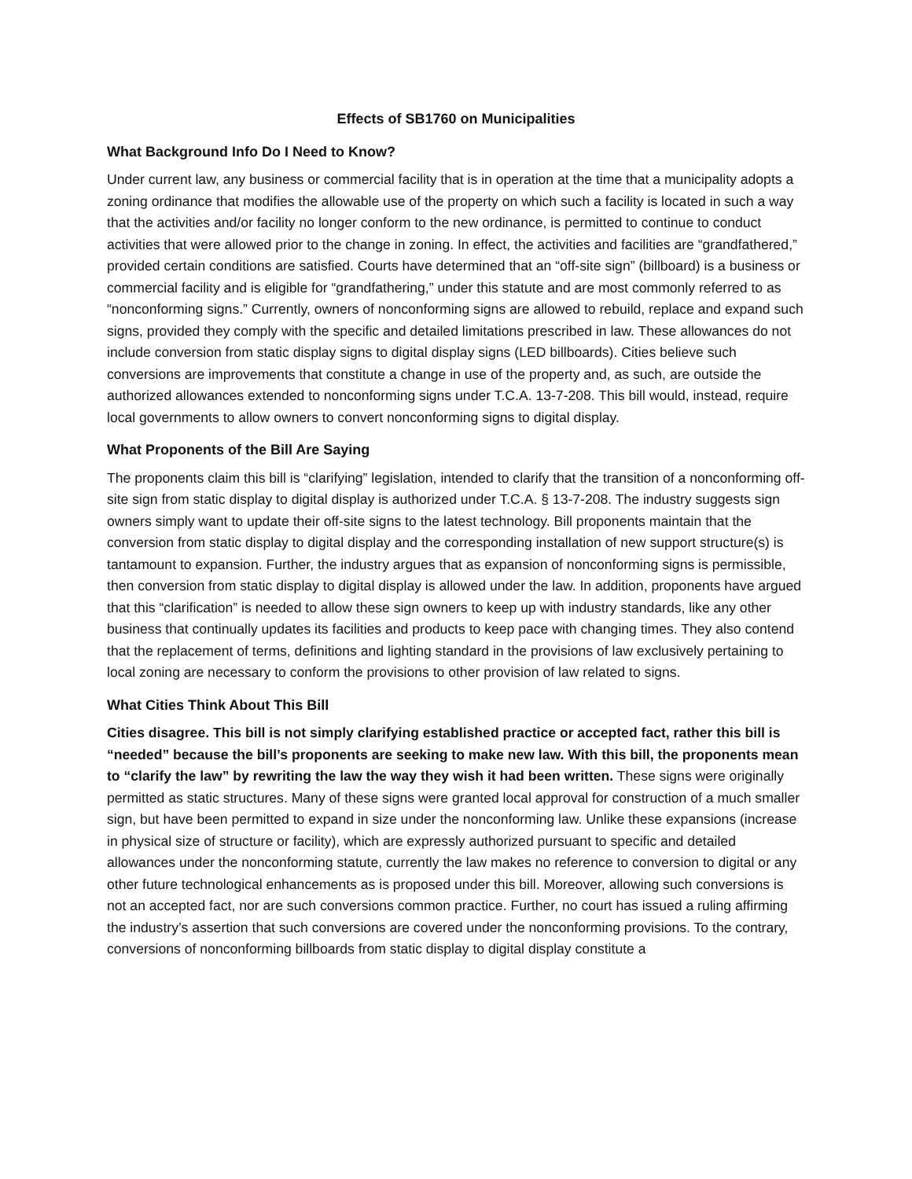Effects of SB1760 on Municipalities
What Background Info Do I Need to Know?
Under current law, any business or commercial facility that is in operation at the time that a municipality adopts a zoning ordinance that modifies the allowable use of the property on which such a facility is located in such a way that the activities and/or facility no longer conform to the new ordinance, is permitted to continue to conduct activities that were allowed prior to the change in zoning. In effect, the activities and facilities are “grandfathered,” provided certain conditions are satisfied. Courts have determined that an “off-site sign” (billboard) is a business or commercial facility and is eligible for “grandfathering,” under this statute and are most commonly referred to as “nonconforming signs.” Currently, owners of nonconforming signs are allowed to rebuild, replace and expand such signs, provided they comply with the specific and detailed limitations prescribed in law. These allowances do not include conversion from static display signs to digital display signs (LED billboards). Cities believe such conversions are improvements that constitute a change in use of the property and, as such, are outside the authorized allowances extended to nonconforming signs under T.C.A. 13-7-208. This bill would, instead, require local governments to allow owners to convert nonconforming signs to digital display.
What Proponents of the Bill Are Saying
The proponents claim this bill is “clarifying” legislation, intended to clarify that the transition of a nonconforming off-site sign from static display to digital display is authorized under T.C.A. § 13-7-208. The industry suggests sign owners simply want to update their off-site signs to the latest technology. Bill proponents maintain that the conversion from static display to digital display and the corresponding installation of new support structure(s) is tantamount to expansion. Further, the industry argues that as expansion of nonconforming signs is permissible, then conversion from static display to digital display is allowed under the law. In addition, proponents have argued that this “clarification” is needed to allow these sign owners to keep up with industry standards, like any other business that continually updates its facilities and products to keep pace with changing times. They also contend that the replacement of terms, definitions and lighting standard in the provisions of law exclusively pertaining to local zoning are necessary to conform the provisions to other provision of law related to signs.
What Cities Think About This Bill
Cities disagree. This bill is not simply clarifying established practice or accepted fact, rather this bill is “needed” because the bill’s proponents are seeking to make new law. With this bill, the proponents mean to “clarify the law” by rewriting the law the way they wish it had been written. These signs were originally permitted as static structures. Many of these signs were granted local approval for construction of a much smaller sign, but have been permitted to expand in size under the nonconforming law. Unlike these expansions (increase in physical size of structure or facility), which are expressly authorized pursuant to specific and detailed allowances under the nonconforming statute, currently the law makes no reference to conversion to digital or any other future technological enhancements as is proposed under this bill. Moreover, allowing such conversions is not an accepted fact, nor are such conversions common practice. Further, no court has issued a ruling affirming the industry’s assertion that such conversions are covered under the nonconforming provisions. To the contrary, conversions of nonconforming billboards from static display to digital display constitute a